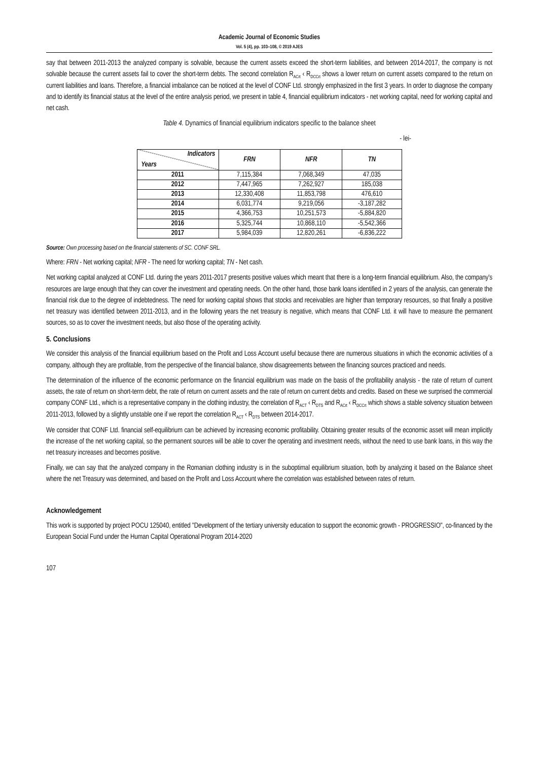Academic Journal of Economic Studies
Vol. 5 (4), pp. 103–108, © 2019 AJES
say that between 2011-2013 the analyzed company is solvable, because the current assets exceed the short-term liabilities, and between 2014-2017, the company is not solvable because the current assets fail to cover the short-term debts. The second correlation R<sub>ACrt</sub> ‹ R<sub>DCCrt</sub> shows a lower return on current assets compared to the return on current liabilities and loans. Therefore, a financial imbalance can be noticed at the level of CONF Ltd. strongly emphasized in the first 3 years. In order to diagnose the company and to identify its financial status at the level of the entire analysis period, we present in table 4, financial equilibrium indicators - net working capital, need for working capital and net cash.
Table 4. Dynamics of financial equilibrium indicators specific to the balance sheet
- lei-
| Indicators Years | FRN | NFR | TN |
| --- | --- | --- | --- |
| 2011 | 7,115,384 | 7,068,349 | 47,035 |
| 2012 | 7,447,965 | 7,262,927 | 185,038 |
| 2013 | 12,330,408 | 11,853,798 | 476,610 |
| 2014 | 6,031,774 | 9,219,056 | -3,187,282 |
| 2015 | 4,366,753 | 10,251,573 | -5,884,820 |
| 2016 | 5,325,744 | 10,868,110 | -5,542,366 |
| 2017 | 5,984,039 | 12,820,261 | -6,836,222 |
Source: Own processing based on the financial statements of SC. CONF SRL.
Where: FRN - Net working capital; NFR - The need for working capital; TN - Net cash.
Net working capital analyzed at CONF Ltd. during the years 2011-2017 presents positive values which meant that there is a long-term financial equilibrium. Also, the company's resources are large enough that they can cover the investment and operating needs. On the other hand, those bank loans identified in 2 years of the analysis, can generate the financial risk due to the degree of indebtedness. The need for working capital shows that stocks and receivables are higher than temporary resources, so that finally a positive net treasury was identified between 2011-2013, and in the following years the net treasury is negative, which means that CONF Ltd. it will have to measure the permanent sources, so as to cover the investment needs, but also those of the operating activity.
5. Conclusions
We consider this analysis of the financial equilibrium based on the Profit and Loss Account useful because there are numerous situations in which the economic activities of a company, although they are profitable, from the perspective of the financial balance, show disagreements between the financing sources practiced and needs.
The determination of the influence of the economic performance on the financial equilibrium was made on the basis of the profitability analysis - the rate of return of current assets, the rate of return on short-term debt, the rate of return on current assets and the rate of return on current debts and credits. Based on these we surprised the commercial company CONF Ltd., which is a representative company in the clothing industry, the correlation of R<sub>ACT</sub> ‹ R<sub>DTS</sub> and R<sub>ACrt</sub> ‹ R<sub>DCCrt</sub> which shows a stable solvency situation between 2011-2013, followed by a slightly unstable one if we report the correlation R<sub>ACT</sub> ‹ R<sub>DTS</sub> between 2014-2017.
We consider that CONF Ltd. financial self-equilibrium can be achieved by increasing economic profitability. Obtaining greater results of the economic asset will mean implicitly the increase of the net working capital, so the permanent sources will be able to cover the operating and investment needs, without the need to use bank loans, in this way the net treasury increases and becomes positive.
Finally, we can say that the analyzed company in the Romanian clothing industry is in the suboptimal equilibrium situation, both by analyzing it based on the Balance sheet where the net Treasury was determined, and based on the Profit and Loss Account where the correlation was established between rates of return.
Acknowledgement
This work is supported by project POCU 125040, entitled "Development of the tertiary university education to support the economic growth - PROGRESSIO", co-financed by the European Social Fund under the Human Capital Operational Program 2014-2020
107